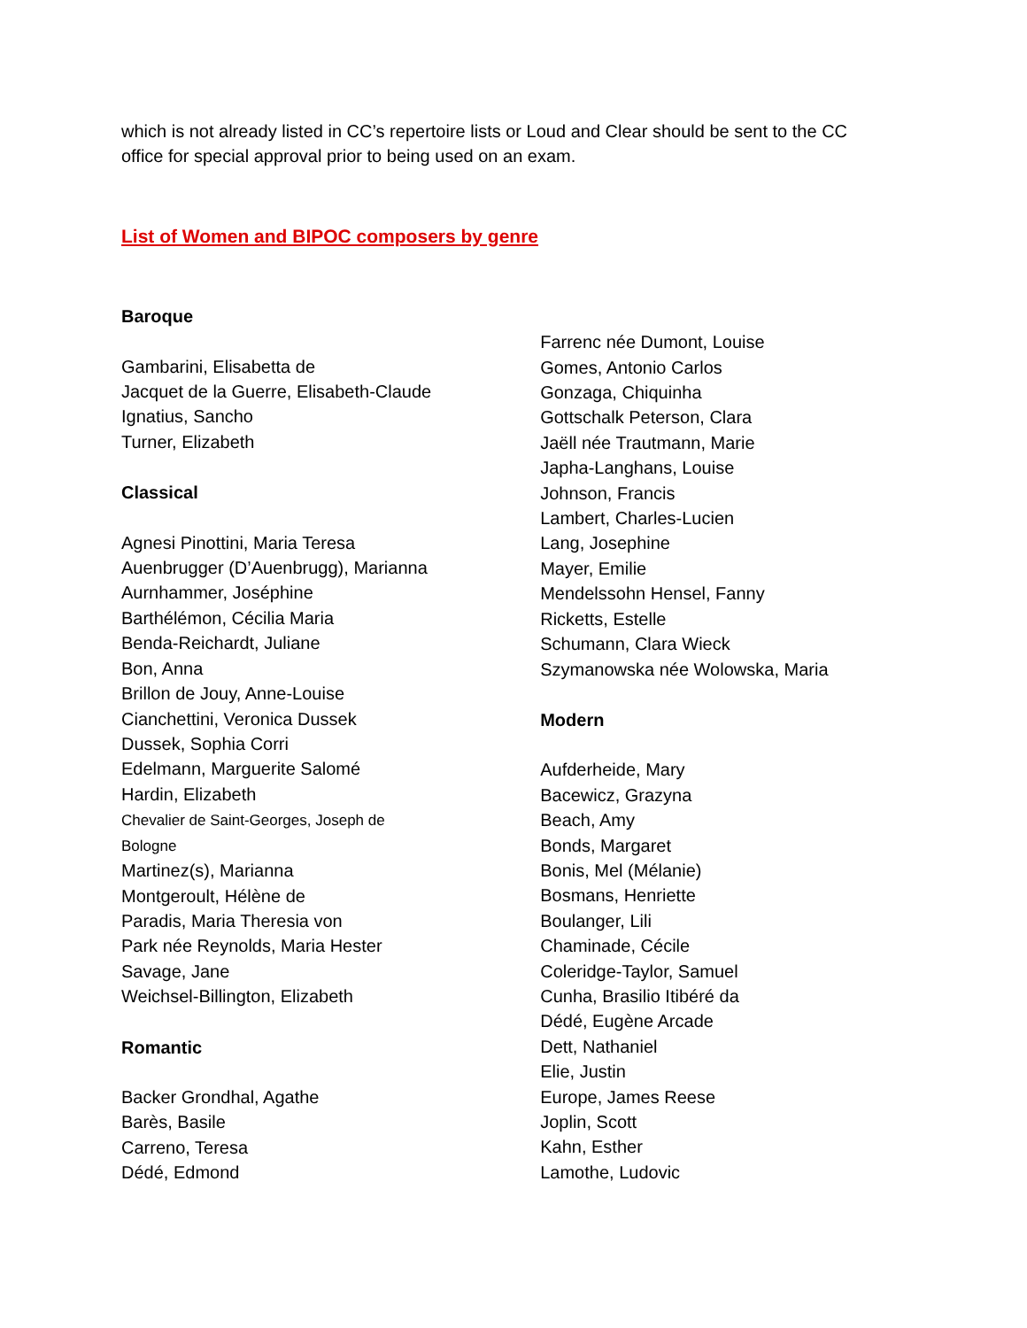which is not already listed in CC’s repertoire lists or Loud and Clear should be sent to the CC office for special approval prior to being used on an exam.
List of Women and BIPOC composers by genre
Baroque
Gambarini, Elisabetta de
Jacquet de la Guerre, Elisabeth-Claude
Ignatius, Sancho
Turner, Elizabeth
Classical
Agnesi Pinottini, Maria Teresa
Auenbrugger (D’Auenbrugg), Marianna
Aurnhammer, Joséphine
Barthélémon, Cécilia Maria
Benda-Reichardt, Juliane
Bon, Anna
Brillon de Jouy, Anne-Louise
Cianchettini, Veronica Dussek
Dussek, Sophia Corri
Edelmann, Marguerite Salomé
Hardin, Elizabeth
Chevalier de Saint-Georges, Joseph de
Bologne
Martinez(s), Marianna
Montgeroult, Hélène de
Paradis, Maria Theresia von
Park née Reynolds, Maria Hester
Savage, Jane
Weichsel-Billington, Elizabeth
Romantic
Backer Grondhal, Agathe
Barès, Basile
Carreno, Teresa
Dédé, Edmond
Farrenc née Dumont, Louise
Gomes, Antonio Carlos
Gonzaga, Chiquinha
Gottschalk Peterson, Clara
Jaëll née Trautmann, Marie
Japha-Langhans, Louise
Johnson, Francis
Lambert, Charles-Lucien
Lang, Josephine
Mayer, Emilie
Mendelssohn Hensel, Fanny
Ricketts, Estelle
Schumann, Clara Wieck
Szymanowska née Wolowska, Maria
Modern
Aufderheide, Mary
Bacewicz, Grazyna
Beach, Amy
Bonds, Margaret
Bonis, Mel (Mélanie)
Bosmans, Henriette
Boulanger, Lili
Chaminade, Cécile
Coleridge-Taylor, Samuel
Cunha, Brasilio Itibéré da
Dédé, Eugène Arcade
Dett, Nathaniel
Elie, Justin
Europe, James Reese
Joplin, Scott
Kahn, Esther
Lamothe, Ludovic